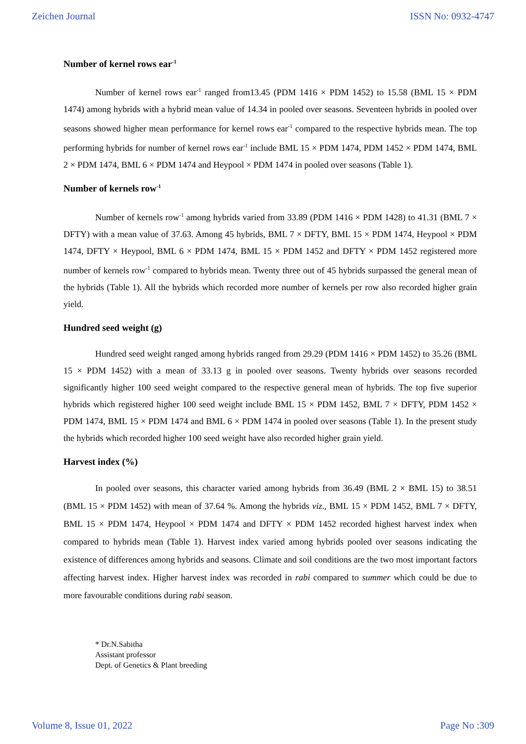Zeichen Journal ISSN No: 0932-4747
Number of kernel rows ear<sup>-1</sup>
Number of kernel rows ear<sup>-1</sup> ranged from13.45 (PDM 1416 × PDM 1452) to 15.58 (BML 15 × PDM 1474) among hybrids with a hybrid mean value of 14.34 in pooled over seasons. Seventeen hybrids in pooled over seasons showed higher mean performance for kernel rows ear<sup>-1</sup> compared to the respective hybrids mean. The top performing hybrids for number of kernel rows ear<sup>-1</sup> include BML 15 × PDM 1474, PDM 1452 × PDM 1474, BML 2 × PDM 1474, BML 6 × PDM 1474 and Heypool × PDM 1474 in pooled over seasons (Table 1).
Number of kernels row<sup>-1</sup>
Number of kernels row<sup>-1</sup> among hybrids varied from 33.89 (PDM 1416 × PDM 1428) to 41.31 (BML 7 × DFTY) with a mean value of 37.63. Among 45 hybrids, BML 7 × DFTY, BML 15 × PDM 1474, Heypool × PDM 1474, DFTY × Heypool, BML 6 × PDM 1474, BML 15 × PDM 1452 and DFTY × PDM 1452 registered more number of kernels row<sup>-1</sup> compared to hybrids mean. Twenty three out of 45 hybrids surpassed the general mean of the hybrids (Table 1). All the hybrids which recorded more number of kernels per row also recorded higher grain yield.
Hundred seed weight (g)
Hundred seed weight ranged among hybrids ranged from 29.29 (PDM 1416 × PDM 1452) to 35.26 (BML 15 × PDM 1452) with a mean of 33.13 g in pooled over seasons. Twenty hybrids over seasons recorded significantly higher 100 seed weight compared to the respective general mean of hybrids. The top five superior hybrids which registered higher 100 seed weight include BML 15 × PDM 1452, BML 7 × DFTY, PDM 1452 × PDM 1474, BML 15 × PDM 1474 and BML 6 × PDM 1474 in pooled over seasons (Table 1). In the present study the hybrids which recorded higher 100 seed weight have also recorded higher grain yield.
Harvest index (%)
In pooled over seasons, this character varied among hybrids from 36.49 (BML 2 × BML 15) to 38.51 (BML 15 × PDM 1452) with mean of 37.64 %. Among the hybrids viz., BML 15 × PDM 1452, BML 7 × DFTY, BML 15 × PDM 1474, Heypool × PDM 1474 and DFTY × PDM 1452 recorded highest harvest index when compared to hybrids mean (Table 1). Harvest index varied among hybrids pooled over seasons indicating the existence of differences among hybrids and seasons. Climate and soil conditions are the two most important factors affecting harvest index. Higher harvest index was recorded in rabi compared to summer which could be due to more favourable conditions during rabi season.
* Dr.N.Sabitha
Assistant professor
Dept. of Genetics & Plant breeding
Volume 8, Issue 01, 2022 Page No :309